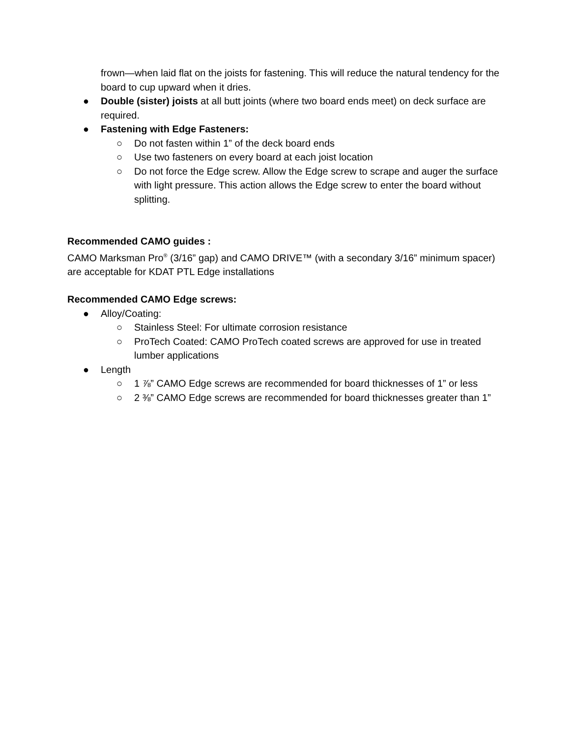frown—when laid flat on the joists for fastening. This will reduce the natural tendency for the board to cup upward when it dries.
● Double (sister) joists at all butt joints (where two board ends meet) on deck surface are required.
● Fastening with Edge Fasteners:
○ Do not fasten within 1” of the deck board ends
○ Use two fasteners on every board at each joist location
○ Do not force the Edge screw. Allow the Edge screw to scrape and auger the surface with light pressure. This action allows the Edge screw to enter the board without splitting.
Recommended CAMO guides :
CAMO Marksman Pro<sup>®</sup> (3/16” gap) and CAMO DRIVE™ (with a secondary 3/16” minimum spacer) are acceptable for KDAT PTL Edge installations
Recommended CAMO Edge screws:
● Alloy/Coating:
○ Stainless Steel: For ultimate corrosion resistance
○ ProTech Coated: CAMO ProTech coated screws are approved for use in treated lumber applications
● Length
○ 1 ⅞” CAMO Edge screws are recommended for board thicknesses of 1” or less
○ 2 ⅜” CAMO Edge screws are recommended for board thicknesses greater than 1”